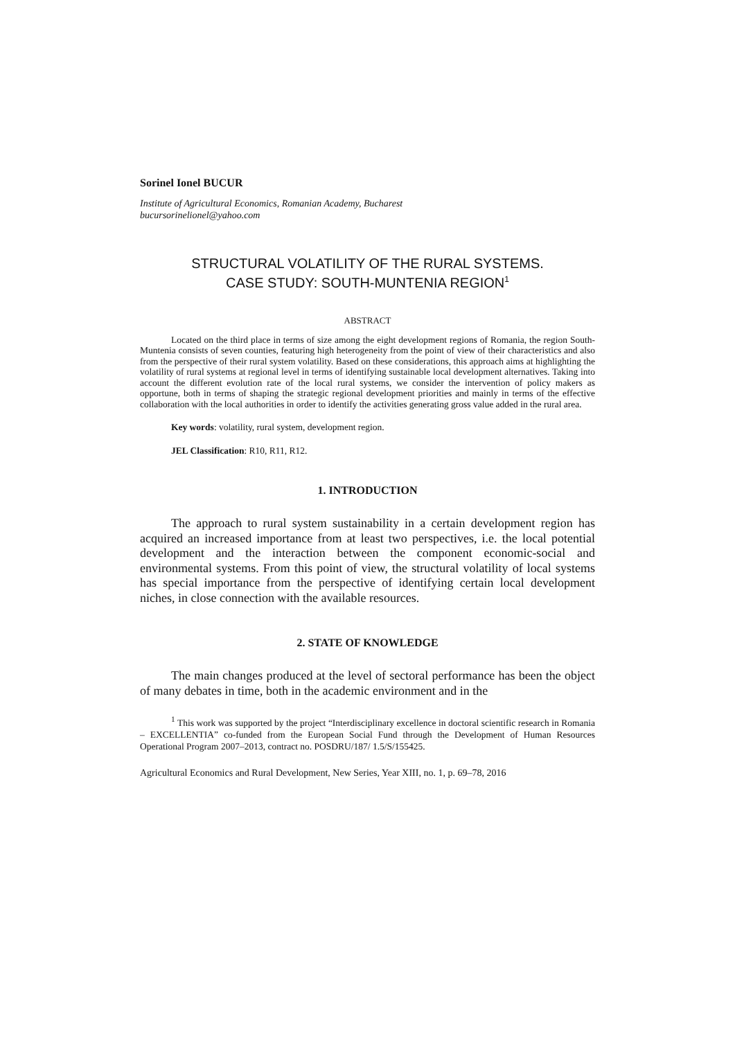Sorinel Ionel BUCUR
Institute of Agricultural Economics, Romanian Academy, Bucharest
bucursorinelionel@yahoo.com
STRUCTURAL VOLATILITY OF THE RURAL SYSTEMS.
CASE STUDY: SOUTH-MUNTENIA REGION<sup>1</sup>
ABSTRACT
Located on the third place in terms of size among the eight development regions of Romania, the region South-Muntenia consists of seven counties, featuring high heterogeneity from the point of view of their characteristics and also from the perspective of their rural system volatility. Based on these considerations, this approach aims at highlighting the volatility of rural systems at regional level in terms of identifying sustainable local development alternatives. Taking into account the different evolution rate of the local rural systems, we consider the intervention of policy makers as opportune, both in terms of shaping the strategic regional development priorities and mainly in terms of the effective collaboration with the local authorities in order to identify the activities generating gross value added in the rural area.
Key words: volatility, rural system, development region.
JEL Classification: R10, R11, R12.
1. INTRODUCTION
The approach to rural system sustainability in a certain development region has acquired an increased importance from at least two perspectives, i.e. the local potential development and the interaction between the component economic-social and environmental systems. From this point of view, the structural volatility of local systems has special importance from the perspective of identifying certain local development niches, in close connection with the available resources.
2. STATE OF KNOWLEDGE
The main changes produced at the level of sectoral performance has been the object of many debates in time, both in the academic environment and in the
<sup>1</sup> This work was supported by the project “Interdisciplinary excellence in doctoral scientific research in Romania – EXCELLENTIA” co-funded from the European Social Fund through the Development of Human Resources Operational Program 2007–2013, contract no. POSDRU/187/ 1.5/S/155425.
Agricultural Economics and Rural Development, New Series, Year XIII, no. 1, p. 69–78, 2016